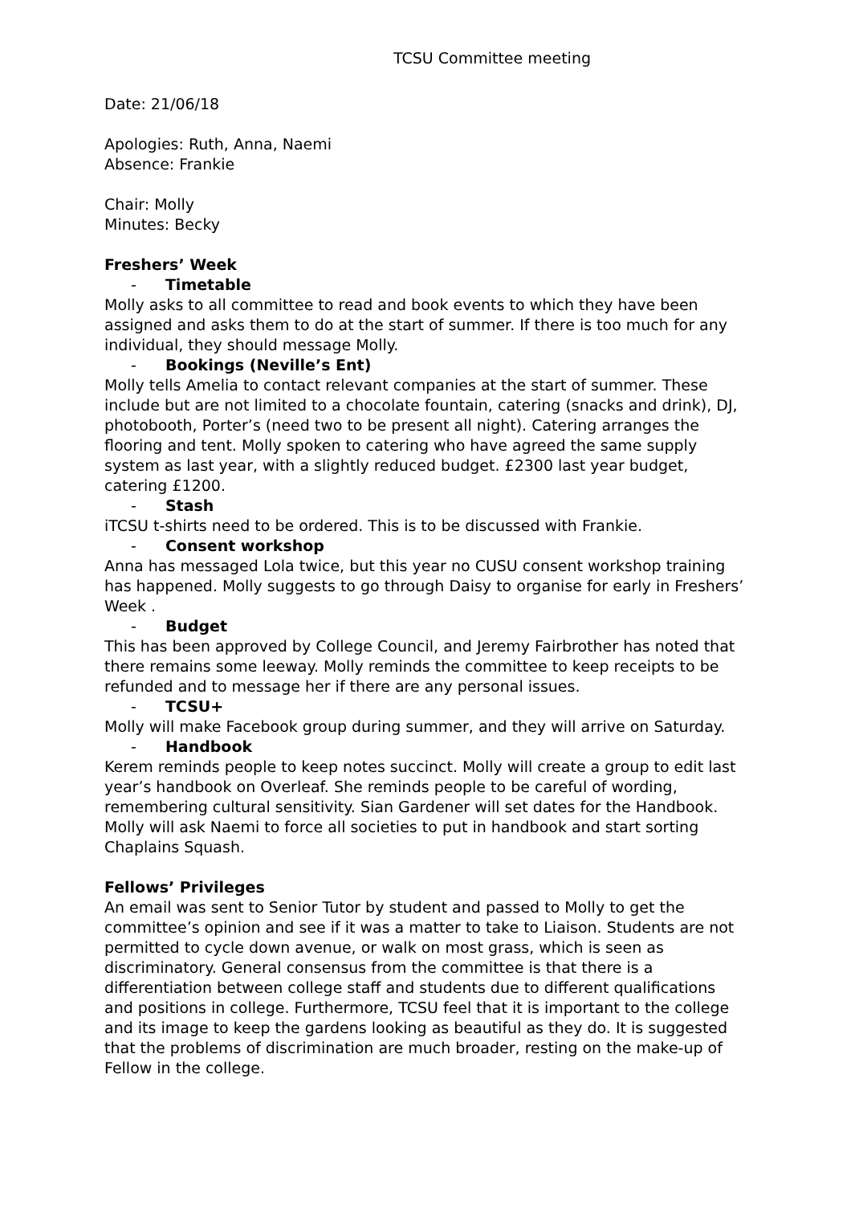TCSU Committee meeting
Date: 21/06/18
Apologies: Ruth, Anna, Naemi
Absence: Frankie
Chair: Molly
Minutes: Becky
Freshers’ Week
- Timetable
Molly asks to all committee to read and book events to which they have been assigned and asks them to do at the start of summer. If there is too much for any individual, they should message Molly.
- Bookings (Neville’s Ent)
Molly tells Amelia to contact relevant companies at the start of summer. These include but are not limited to a chocolate fountain, catering (snacks and drink), DJ, photobooth, Porter’s (need two to be present all night). Catering arranges the flooring and tent. Molly spoken to catering who have agreed the same supply system as last year, with a slightly reduced budget. £2300 last year budget, catering £1200.
- Stash
iTCSU t-shirts need to be ordered. This is to be discussed with Frankie.
- Consent workshop
Anna has messaged Lola twice, but this year no CUSU consent workshop training has happened. Molly suggests to go through Daisy to organise for early in Freshers’ Week .
- Budget
This has been approved by College Council, and Jeremy Fairbrother has noted that there remains some leeway. Molly reminds the committee to keep receipts to be refunded and to message her if there are any personal issues.
- TCSU+
Molly will make Facebook group during summer, and they will arrive on Saturday.
- Handbook
Kerem reminds people to keep notes succinct. Molly will create a group to edit last year’s handbook on Overleaf. She reminds people to be careful of wording, remembering cultural sensitivity. Sian Gardener will set dates for the Handbook. Molly will ask Naemi to force all societies to put in handbook and start sorting Chaplains Squash.
Fellows’ Privileges
An email was sent to Senior Tutor by student and passed to Molly to get the committee’s opinion and see if it was a matter to take to Liaison. Students are not permitted to cycle down avenue, or walk on most grass, which is seen as discriminatory. General consensus from the committee is that there is a differentiation between college staff and students due to different qualifications and positions in college. Furthermore, TCSU feel that it is important to the college and its image to keep the gardens looking as beautiful as they do. It is suggested that the problems of discrimination are much broader, resting on the make-up of Fellow in the college.